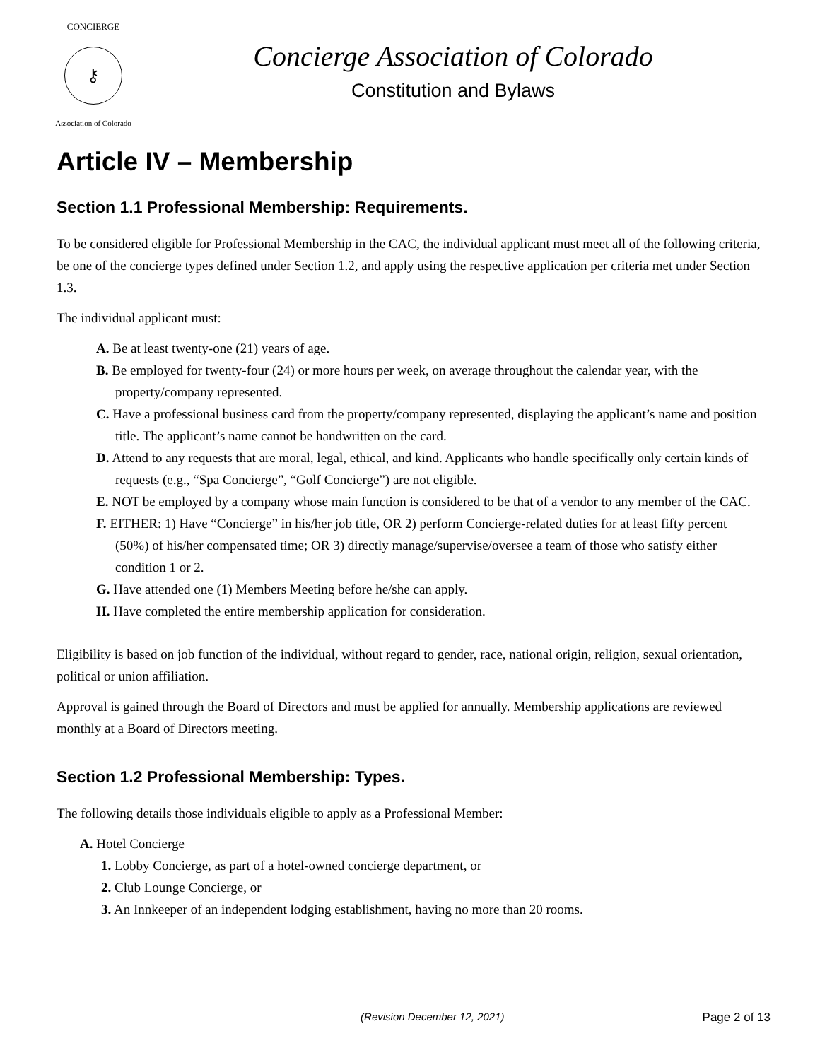CONCIERGE
⚷
Association of Colorado
Concierge Association of Colorado
Constitution and Bylaws
Article IV – Membership
Section 1.1 Professional Membership: Requirements.
To be considered eligible for Professional Membership in the CAC, the individual applicant must meet all of the following criteria, be one of the concierge types defined under Section 1.2, and apply using the respective application per criteria met under Section 1.3.
The individual applicant must:
A. Be at least twenty-one (21) years of age.
B. Be employed for twenty-four (24) or more hours per week, on average throughout the calendar year, with the property/company represented.
C. Have a professional business card from the property/company represented, displaying the applicant’s name and position title. The applicant’s name cannot be handwritten on the card.
D. Attend to any requests that are moral, legal, ethical, and kind. Applicants who handle specifically only certain kinds of requests (e.g., “Spa Concierge”, “Golf Concierge”) are not eligible.
E. NOT be employed by a company whose main function is considered to be that of a vendor to any member of the CAC.
F. EITHER: 1) Have “Concierge” in his/her job title, OR 2) perform Concierge-related duties for at least fifty percent (50%) of his/her compensated time; OR 3) directly manage/supervise/oversee a team of those who satisfy either condition 1 or 2.
G. Have attended one (1) Members Meeting before he/she can apply.
H. Have completed the entire membership application for consideration.
Eligibility is based on job function of the individual, without regard to gender, race, national origin, religion, sexual orientation, political or union affiliation.
Approval is gained through the Board of Directors and must be applied for annually. Membership applications are reviewed monthly at a Board of Directors meeting.
Section 1.2 Professional Membership: Types.
The following details those individuals eligible to apply as a Professional Member:
A. Hotel Concierge
1. Lobby Concierge, as part of a hotel-owned concierge department, or
2. Club Lounge Concierge, or
3. An Innkeeper of an independent lodging establishment, having no more than 20 rooms.
(Revision December 12, 2021) Page 2 of 13